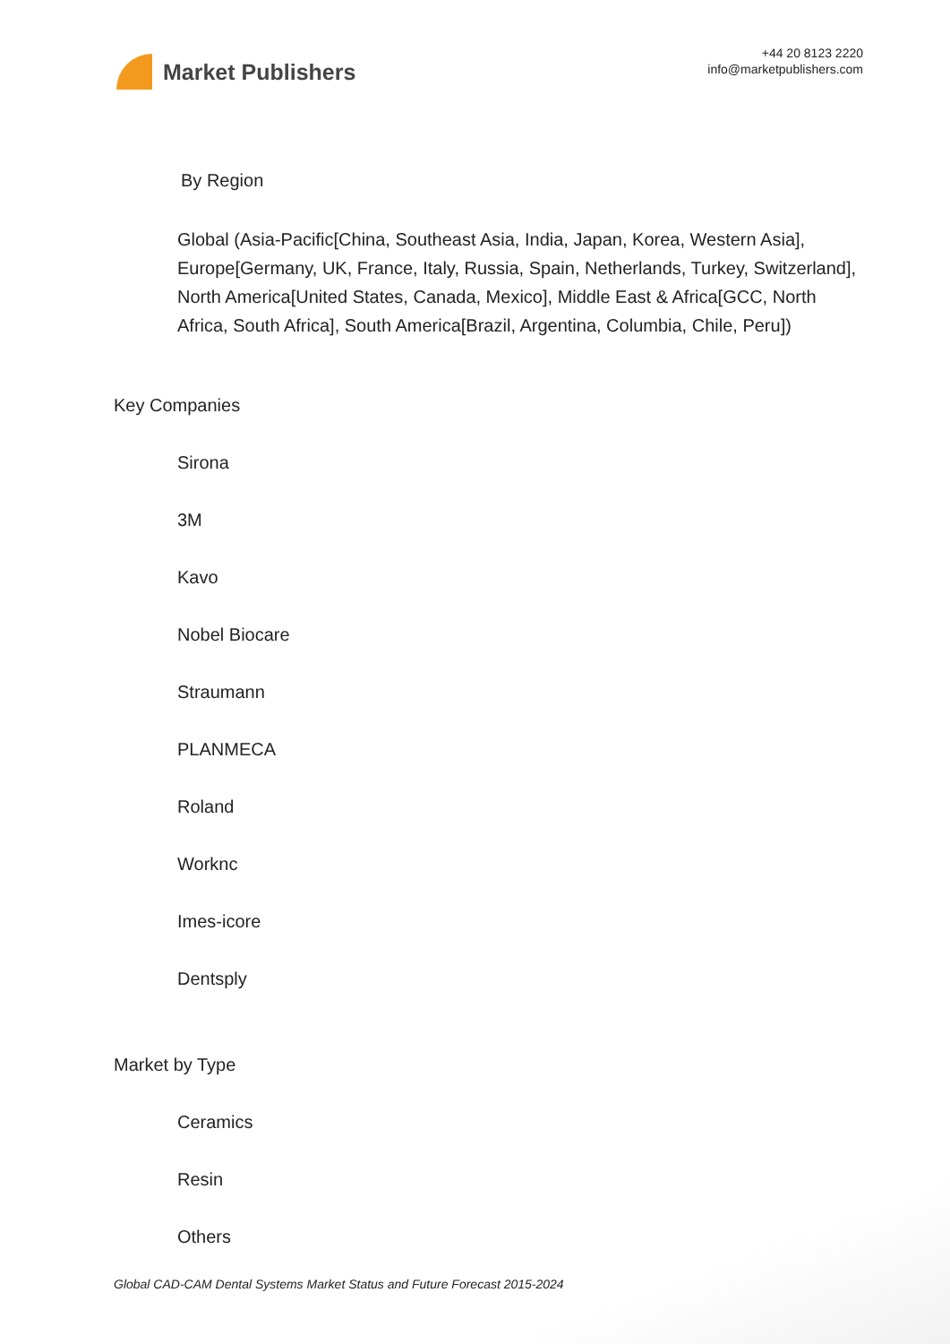Market Publishers
+44 20 8123 2220
info@marketpublishers.com
By Region
Global (Asia-Pacific[China, Southeast Asia, India, Japan, Korea, Western Asia], Europe[Germany, UK, France, Italy, Russia, Spain, Netherlands, Turkey, Switzerland], North America[United States, Canada, Mexico], Middle East & Africa[GCC, North Africa, South Africa], South America[Brazil, Argentina, Columbia, Chile, Peru])
Key Companies
Sirona
3M
Kavo
Nobel Biocare
Straumann
PLANMECA
Roland
Worknc
Imes-icore
Dentsply
Market by Type
Ceramics
Resin
Others
Global CAD-CAM Dental Systems Market Status and Future Forecast 2015-2024